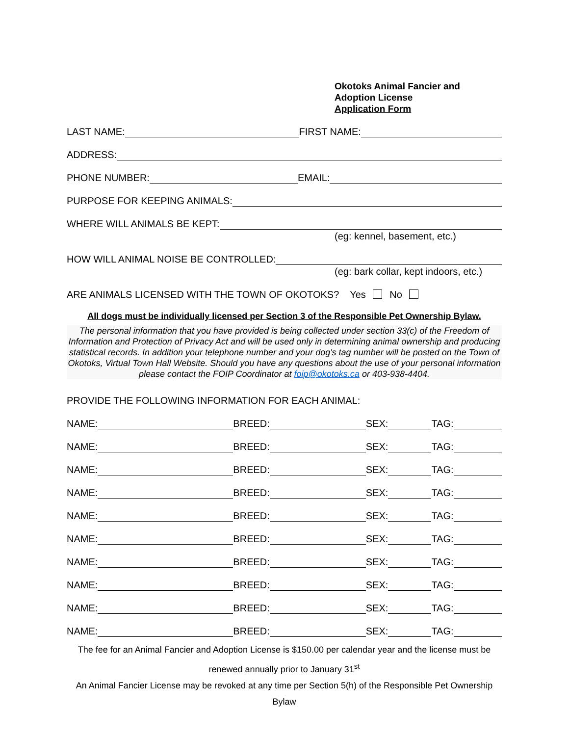Okotoks Animal Fancier and
Adoption License
Application Form
LAST NAME: FIRST NAME:
ADDRESS:
PHONE NUMBER: EMAIL:
PURPOSE FOR KEEPING ANIMALS:
WHERE WILL ANIMALS BE KEPT:
(eg: kennel, basement, etc.)
HOW WILL ANIMAL NOISE BE CONTROLLED:
(eg: bark collar, kept indoors, etc.)
ARE ANIMALS LICENSED WITH THE TOWN OF OKOTOKS? Yes No
All dogs must be individually licensed per Section 3 of the Responsible Pet Ownership Bylaw.
The personal information that you have provided is being collected under section 33(c) of the Freedom of Information and Protection of Privacy Act and will be used only in determining animal ownership and producing statistical records. In addition your telephone number and your dog's tag number will be posted on the Town of Okotoks, Virtual Town Hall Website. Should you have any questions about the use of your personal information please contact the FOIP Coordinator at foip@okotoks.ca or 403-938-4404.
PROVIDE THE FOLLOWING INFORMATION FOR EACH ANIMAL:
NAME: BREED: SEX: TAG:
NAME: BREED: SEX: TAG:
NAME: BREED: SEX: TAG:
NAME: BREED: SEX: TAG:
NAME: BREED: SEX: TAG:
NAME: BREED: SEX: TAG:
NAME: BREED: SEX: TAG:
NAME: BREED: SEX: TAG:
NAME: BREED: SEX: TAG:
NAME: BREED: SEX: TAG:
The fee for an Animal Fancier and Adoption License is $150.00 per calendar year and the license must be renewed annually prior to January 31<sup>st</sup>
An Animal Fancier License may be revoked at any time per Section 5(h) of the Responsible Pet Ownership Bylaw